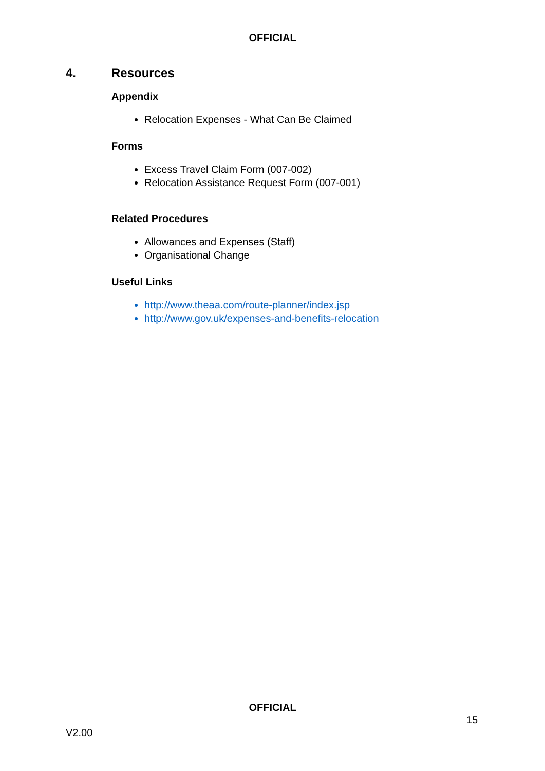OFFICIAL
4. Resources
Appendix
Relocation Expenses - What Can Be Claimed
Forms
Excess Travel Claim Form (007-002)
Relocation Assistance Request Form (007-001)
Related Procedures
Allowances and Expenses (Staff)
Organisational Change
Useful Links
http://www.theaa.com/route-planner/index.jsp
http://www.gov.uk/expenses-and-benefits-relocation
OFFICIAL
15
V2.00